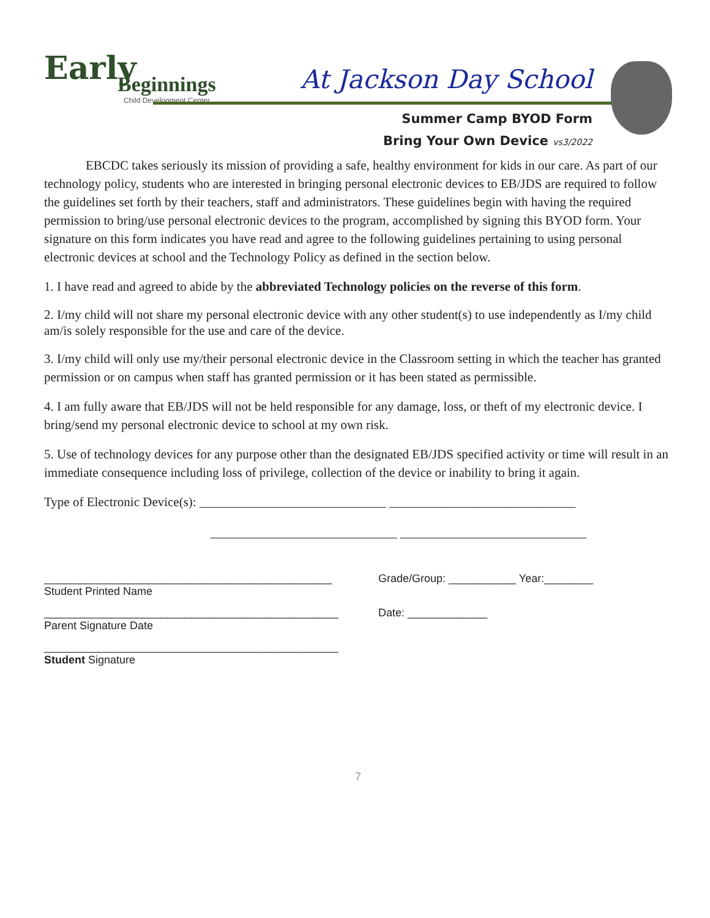Early
Beginnings
Child Development Center
At Jackson Day School
Summer Camp BYOD Form
Bring Your Own Device vs3/2022
EBCDC takes seriously its mission of providing a safe, healthy environment for kids in our care. As part of our technology policy, students who are interested in bringing personal electronic devices to EB/JDS are required to follow the guidelines set forth by their teachers, staff and administrators. These guidelines begin with having the required permission to bring/use personal electronic devices to the program, accomplished by signing this BYOD form. Your signature on this form indicates you have read and agree to the following guidelines pertaining to using personal electronic devices at school and the Technology Policy as defined in the section below.
1. I have read and agreed to abide by the abbreviated Technology policies on the reverse of this form.
2. I/my child will not share my personal electronic device with any other student(s) to use independently as I/my child am/is solely responsible for the use and care of the device.
3. I/my child will only use my/their personal electronic device in the Classroom setting in which the teacher has granted permission or on campus when staff has granted permission or it has been stated as permissible.
4. I am fully aware that EB/JDS will not be held responsible for any damage, loss, or theft of my electronic device. I bring/send my personal electronic device to school at my own risk.
5. Use of technology devices for any purpose other than the designated EB/JDS specified activity or time will result in an immediate consequence including loss of privilege, collection of the device or inability to bring it again.
Type of Electronic Device(s): _____________________________ _____________________________
_____________________________ _____________________________
_______________________________________________
Student Printed Name
Grade/Group: ___________ Year:________
________________________________________________
Parent Signature Date
Date: _____________
________________________________________________
Student Signature
7